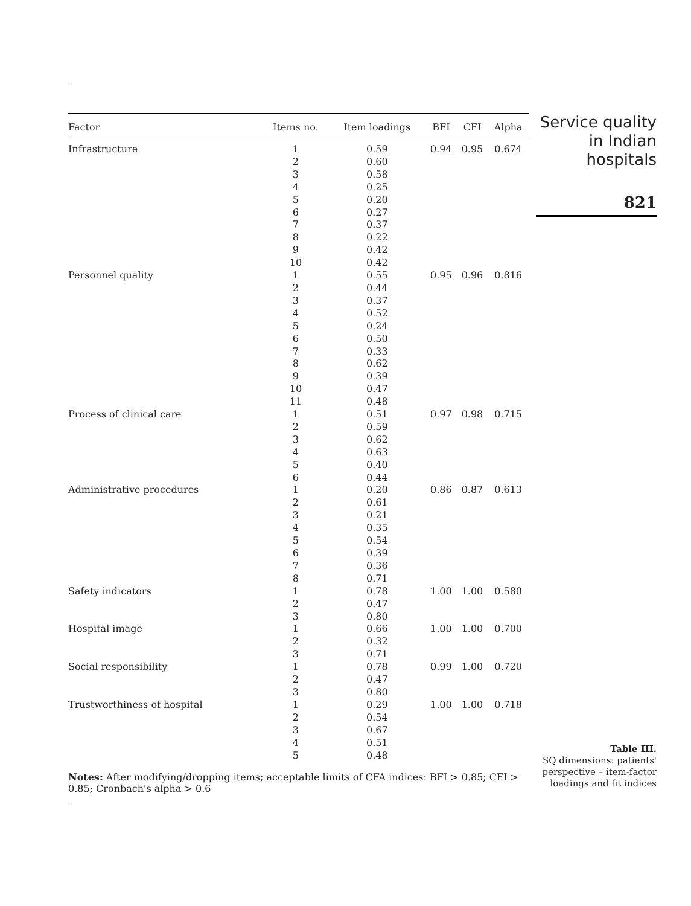| Factor | Items no. | Item loadings | BFI | CFI | Alpha |
| --- | --- | --- | --- | --- | --- |
| Infrastructure | 1 | 0.59 | 0.94 | 0.95 | 0.674 |
| | 2 | 0.60 | | | |
| | 3 | 0.58 | | | |
| | 4 | 0.25 | | | |
| | 5 | 0.20 | | | |
| | 6 | 0.27 | | | |
| | 7 | 0.37 | | | |
| | 8 | 0.22 | | | |
| | 9 | 0.42 | | | |
| | 10 | 0.42 | | | |
| Personnel quality | 1 | 0.55 | 0.95 | 0.96 | 0.816 |
| | 2 | 0.44 | | | |
| | 3 | 0.37 | | | |
| | 4 | 0.52 | | | |
| | 5 | 0.24 | | | |
| | 6 | 0.50 | | | |
| | 7 | 0.33 | | | |
| | 8 | 0.62 | | | |
| | 9 | 0.39 | | | |
| | 10 | 0.47 | | | |
| | 11 | 0.48 | | | |
| Process of clinical care | 1 | 0.51 | 0.97 | 0.98 | 0.715 |
| | 2 | 0.59 | | | |
| | 3 | 0.62 | | | |
| | 4 | 0.63 | | | |
| | 5 | 0.40 | | | |
| | 6 | 0.44 | | | |
| Administrative procedures | 1 | 0.20 | 0.86 | 0.87 | 0.613 |
| | 2 | 0.61 | | | |
| | 3 | 0.21 | | | |
| | 4 | 0.35 | | | |
| | 5 | 0.54 | | | |
| | 6 | 0.39 | | | |
| | 7 | 0.36 | | | |
| | 8 | 0.71 | | | |
| Safety indicators | 1 | 0.78 | 1.00 | 1.00 | 0.580 |
| | 2 | 0.47 | | | |
| | 3 | 0.80 | | | |
| Hospital image | 1 | 0.66 | 1.00 | 1.00 | 0.700 |
| | 2 | 0.32 | | | |
| | 3 | 0.71 | | | |
| Social responsibility | 1 | 0.78 | 0.99 | 1.00 | 0.720 |
| | 2 | 0.47 | | | |
| | 3 | 0.80 | | | |
| Trustworthiness of hospital | 1 | 0.29 | 1.00 | 1.00 | 0.718 |
| | 2 | 0.54 | | | |
| | 3 | 0.67 | | | |
| | 4 | 0.51 | | | |
| | 5 | 0.48 | | | |
Notes: After modifying/dropping items; acceptable limits of CFA indices: BFI > 0.85; CFI > 0.85; Cronbach's alpha > 0.6
Service quality
in Indian
hospitals
821
Table III.
SQ dimensions: patients' perspective – item-factor loadings and fit indices